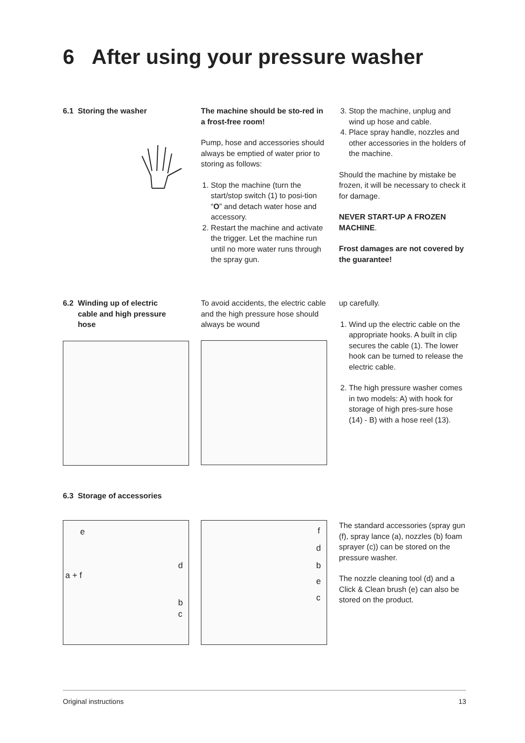6 After using your pressure washer
6.1 Storing the washer
The machine should be sto-red in a frost-free room!
Pump, hose and accessories should always be emptied of water prior to storing as follows:
1. Stop the machine (turn the start/stop switch (1) to posi-tion “O” and detach water hose and accessory.
2. Restart the machine and activate the trigger. Let the machine run until no more water runs through the spray gun.
3. Stop the machine, unplug and wind up hose and cable.
4. Place spray handle, nozzles and other accessories in the holders of the machine.
Should the machine by mistake be frozen, it will be necessary to check it for damage.
NEVER START-UP A FROZEN MACHINE.
Frost damages are not covered by the guarantee!
6.2 Winding up of electric
cable and high pressure
hose
To avoid accidents, the electric cable and the high pressure hose should always be wound
up carefully.
1. Wind up the electric cable on the appropriate hooks. A built in clip secures the cable (1). The lower hook can be turned to release the electric cable.
2. The high pressure washer comes in two models: A) with hook for storage of high pres-sure hose (14) - B) with a hose reel (13).
6.3 Storage of accessories
e
a + f
d
b
c
f
d
b
e
c
The standard accessories (spray gun (f), spray lance (a), nozzles (b) foam sprayer (c)) can be stored on the pressure washer.
The nozzle cleaning tool (d) and a Click & Clean brush (e) can also be stored on the product.
Original instructions 13